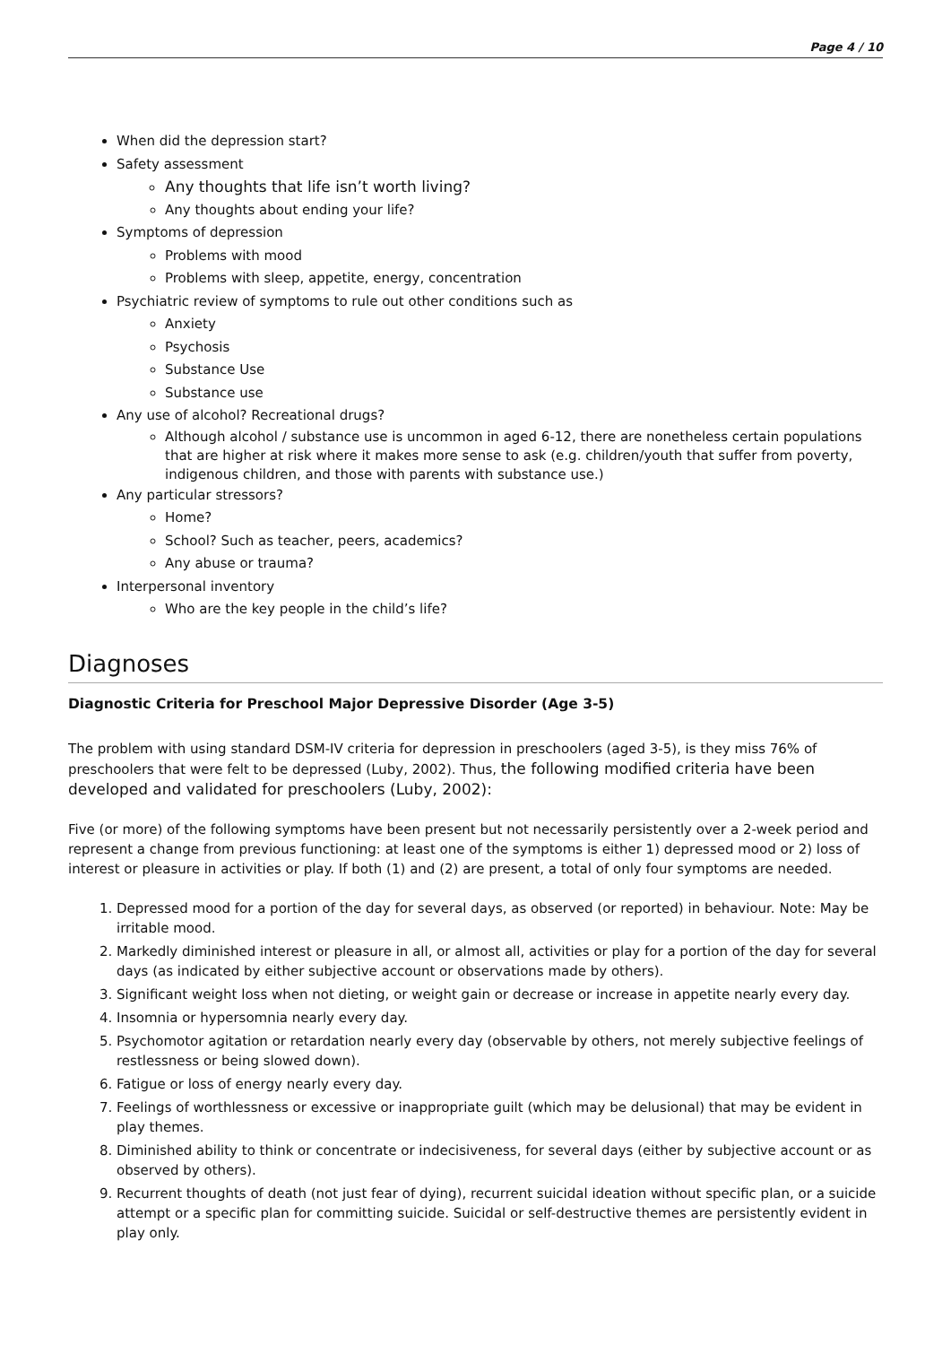Page 4 / 10
When did the depression start?
Safety assessment
Any thoughts that life isn’t worth living?
Any thoughts about ending your life?
Symptoms of depression
Problems with mood
Problems with sleep, appetite, energy, concentration
Psychiatric review of symptoms to rule out other conditions such as
Anxiety
Psychosis
Substance Use
Substance use
Any use of alcohol? Recreational drugs?
Although alcohol / substance use is uncommon in aged 6-12, there are nonetheless certain populations that are higher at risk where it makes more sense to ask (e.g. children/youth that suffer from poverty, indigenous children, and those with parents with substance use.)
Any particular stressors?
Home?
School? Such as teacher, peers, academics?
Any abuse or trauma?
Interpersonal inventory
Who are the key people in the child’s life?
Diagnoses
Diagnostic Criteria for Preschool Major Depressive Disorder (Age 3-5)
The problem with using standard DSM-IV criteria for depression in preschoolers (aged 3-5), is they miss 76% of preschoolers that were felt to be depressed (Luby, 2002). Thus, the following modified criteria have been developed and validated for preschoolers (Luby, 2002):
Five (or more) of the following symptoms have been present but not necessarily persistently over a 2-week period and represent a change from previous functioning: at least one of the symptoms is either 1) depressed mood or 2) loss of interest or pleasure in activities or play. If both (1) and (2) are present, a total of only four symptoms are needed.
1. Depressed mood for a portion of the day for several days, as observed (or reported) in behaviour. Note: May be irritable mood.
2. Markedly diminished interest or pleasure in all, or almost all, activities or play for a portion of the day for several days (as indicated by either subjective account or observations made by others).
3. Significant weight loss when not dieting, or weight gain or decrease or increase in appetite nearly every day.
4. Insomnia or hypersomnia nearly every day.
5. Psychomotor agitation or retardation nearly every day (observable by others, not merely subjective feelings of restlessness or being slowed down).
6. Fatigue or loss of energy nearly every day.
7. Feelings of worthlessness or excessive or inappropriate guilt (which may be delusional) that may be evident in play themes.
8. Diminished ability to think or concentrate or indecisiveness, for several days (either by subjective account or as observed by others).
9. Recurrent thoughts of death (not just fear of dying), recurrent suicidal ideation without specific plan, or a suicide attempt or a specific plan for committing suicide. Suicidal or self-destructive themes are persistently evident in play only.